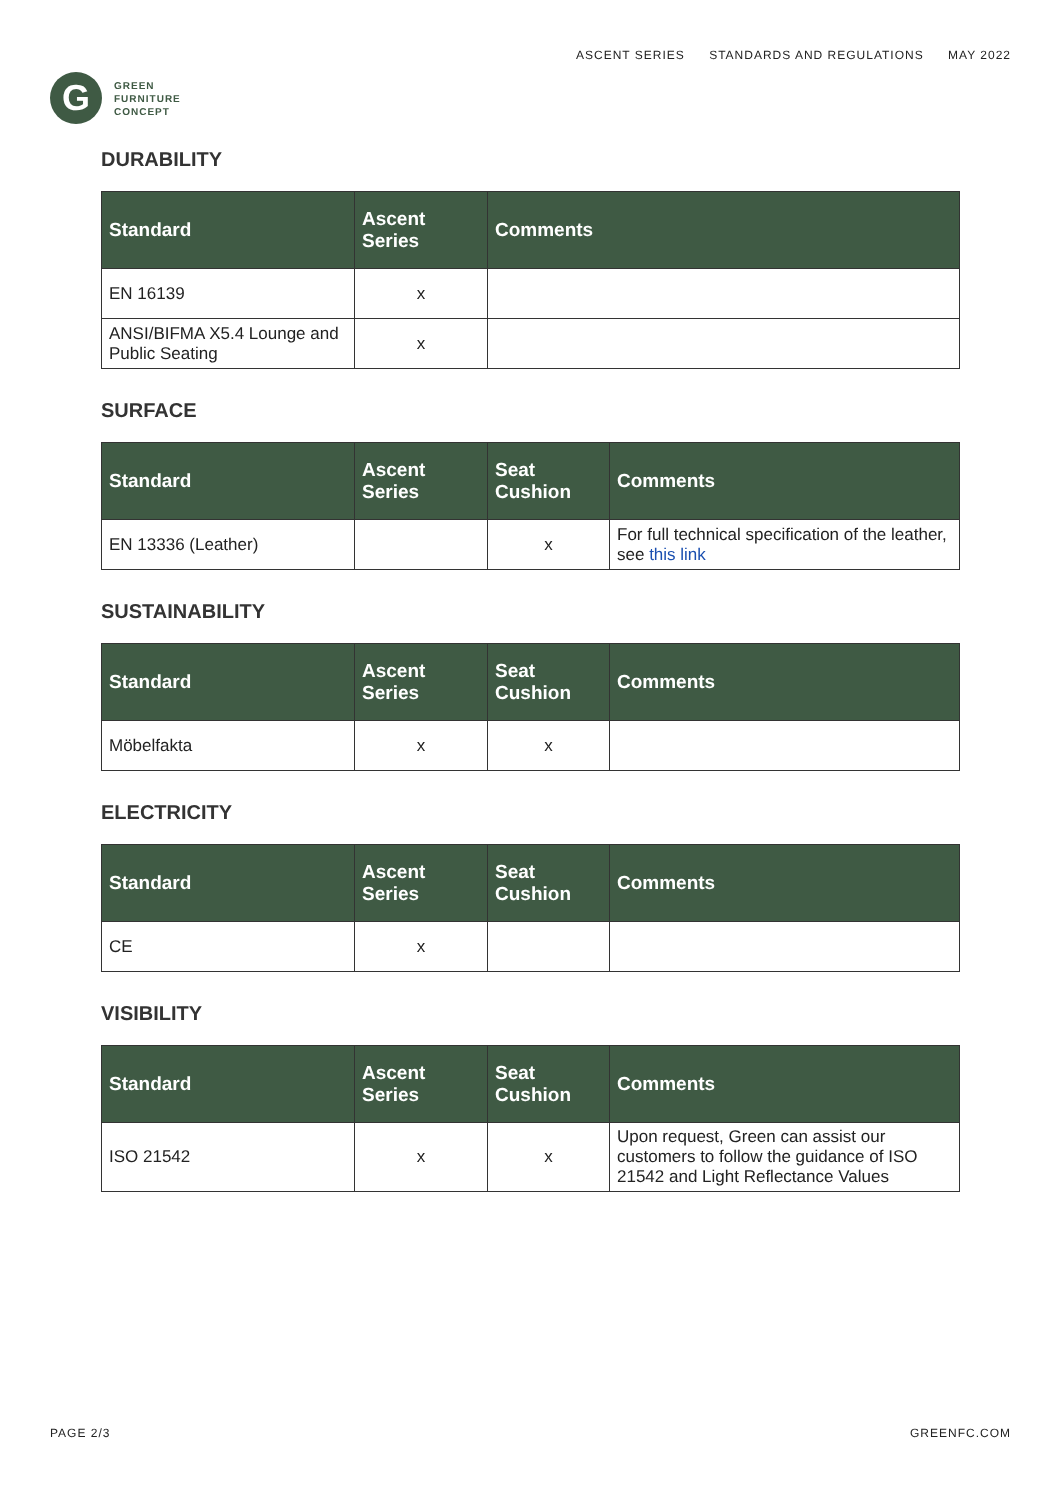G
GREEN
FURNITURE
CONCEPT
ASCENT SERIES STANDARDS AND REGULATIONS MAY 2022
DURABILITY
| Standard | Ascent Series | Comments |
| --- | --- | --- |
| EN 16139 | x | |
| ANSI/BIFMA X5.4 Lounge and Public Seating | x | |
SURFACE
| Standard | Ascent Series | Seat Cushion | Comments |
| --- | --- | --- | --- |
| EN 13336 (Leather) | | x | For full technical specification of the leather, see this link |
SUSTAINABILITY
| Standard | Ascent Series | Seat Cushion | Comments |
| --- | --- | --- | --- |
| Möbelfakta | x | x | |
ELECTRICITY
| Standard | Ascent Series | Seat Cushion | Comments |
| --- | --- | --- | --- |
| CE | x | | |
VISIBILITY
| Standard | Ascent Series | Seat Cushion | Comments |
| --- | --- | --- | --- |
| ISO 21542 | x | x | Upon request, Green can assist our customers to follow the guidance of ISO 21542 and Light Reflectance Values |
PAGE 2/3 GREENFC.COM